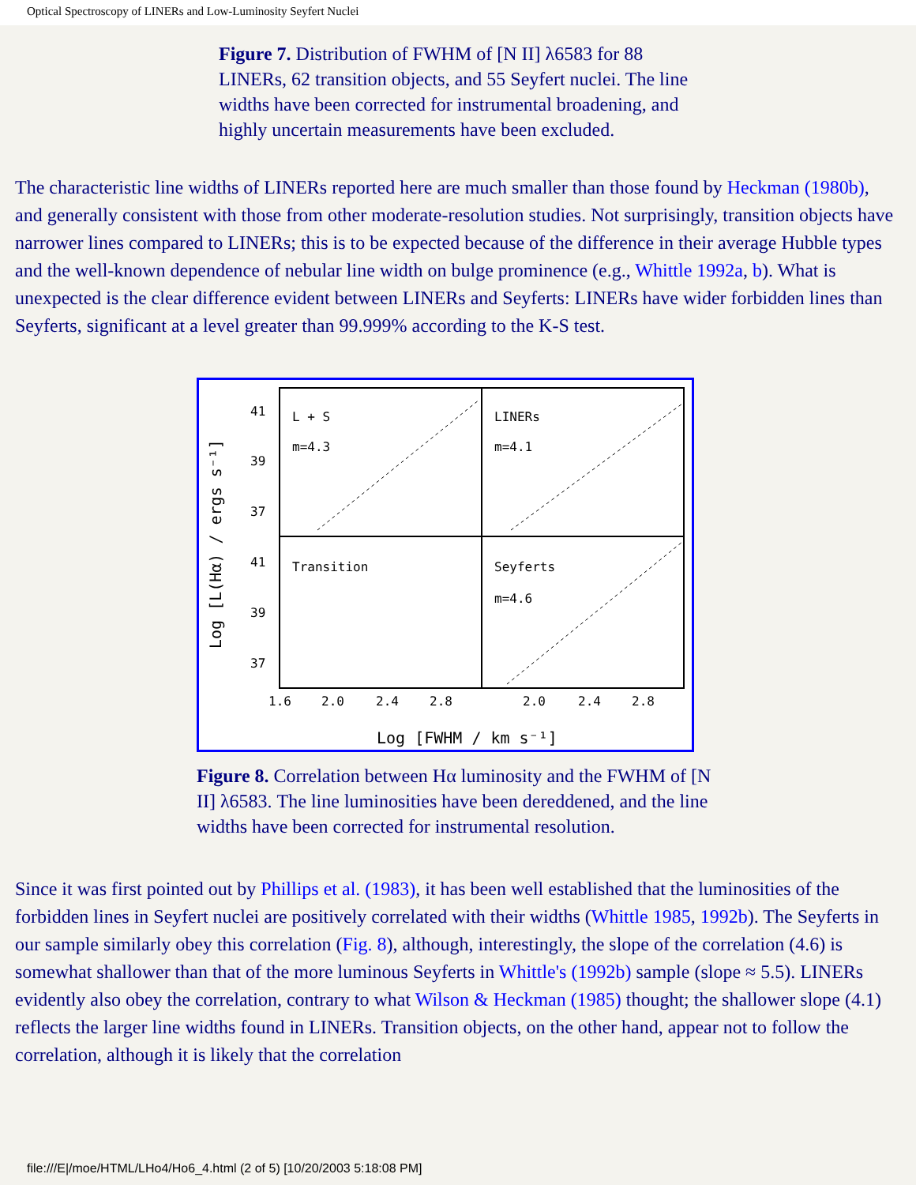Optical Spectroscopy of LINERs and Low-Luminosity Seyfert Nuclei
Figure 7. Distribution of FWHM of [N II] λ6583 for 88 LINERs, 62 transition objects, and 55 Seyfert nuclei. The line widths have been corrected for instrumental broadening, and highly uncertain measurements have been excluded.
The characteristic line widths of LINERs reported here are much smaller than those found by Heckman (1980b), and generally consistent with those from other moderate-resolution studies. Not surprisingly, transition objects have narrower lines compared to LINERs; this is to be expected because of the difference in their average Hubble types and the well-known dependence of nebular line width on bulge prominence (e.g., Whittle 1992a, b). What is unexpected is the clear difference evident between LINERs and Seyferts: LINERs have wider forbidden lines than Seyferts, significant at a level greater than 99.999% according to the K-S test.
L + S
LINERs
Transition
Seyferts
m=4.3
m=4.1
m=4.6
41
39
37
41
39
37
1.6
2.0
2.4
2.8
2.0
2.4
2.8
Log [FWHM / km s⁻¹]
Log [L(Hα) / ergs s⁻¹]
Figure 8. Correlation between Hα luminosity and the FWHM of [N II] λ6583. The line luminosities have been dereddened, and the line widths have been corrected for instrumental resolution.
Since it was first pointed out by Phillips et al. (1983), it has been well established that the luminosities of the forbidden lines in Seyfert nuclei are positively correlated with their widths (Whittle 1985, 1992b). The Seyferts in our sample similarly obey this correlation (Fig. 8), although, interestingly, the slope of the correlation (4.6) is somewhat shallower than that of the more luminous Seyferts in Whittle's (1992b) sample (slope ≈ 5.5). LINERs evidently also obey the correlation, contrary to what Wilson & Heckman (1985) thought; the shallower slope (4.1) reflects the larger line widths found in LINERs. Transition objects, on the other hand, appear not to follow the correlation, although it is likely that the correlation
file:///E|/moe/HTML/LHo4/Ho6_4.html (2 of 5) [10/20/2003 5:18:08 PM]